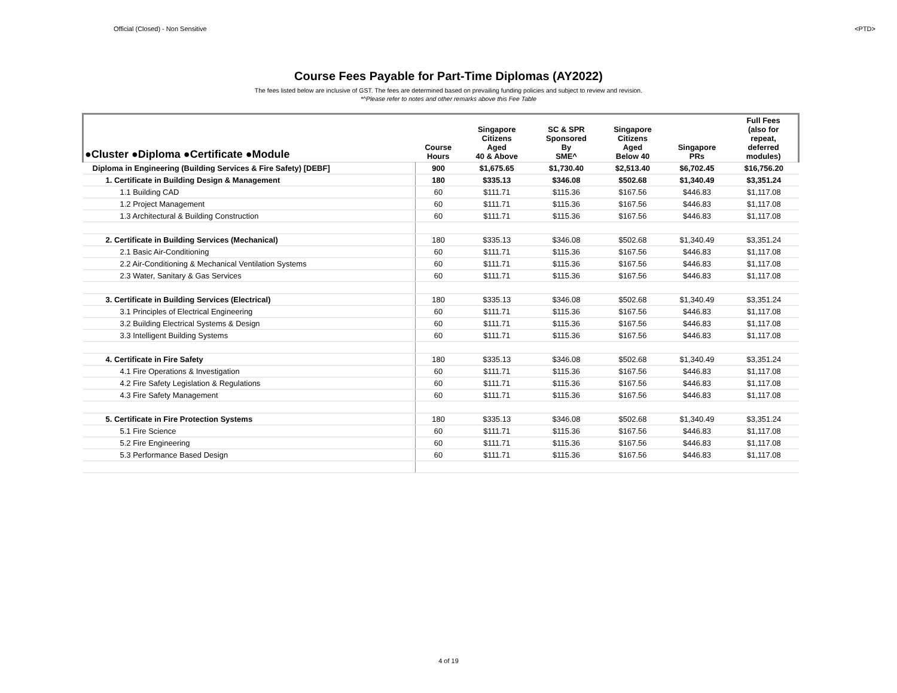Official (Closed) - Non Sensitive <PTD>
Course Fees Payable for Part-Time Diplomas (AY2022)
The fees listed below are inclusive of GST. The fees are determined based on prevailing funding policies and subject to review and revision.
*^Please refer to notes and other remarks above this Fee Table
| ●Cluster ●Diploma ●Certificate ●Module | Course Hours | Singapore Citizens Aged 40 & Above | SC & SPR Sponsored By SME^ | Singapore Citizens Aged Below 40 | Singapore PRs | Full Fees (also for repeat, deferred modules) |
| --- | --- | --- | --- | --- | --- | --- |
| Diploma in Engineering (Building Services & Fire Safety) [DEBF] | 900 | $1,675.65 | $1,730.40 | $2,513.40 | $6,702.45 | $16,756.20 |
| 1. Certificate in Building Design & Management | 180 | $335.13 | $346.08 | $502.68 | $1,340.49 | $3,351.24 |
| 1.1 Building CAD | 60 | $111.71 | $115.36 | $167.56 | $446.83 | $1,117.08 |
| 1.2 Project Management | 60 | $111.71 | $115.36 | $167.56 | $446.83 | $1,117.08 |
| 1.3 Architectural & Building Construction | 60 | $111.71 | $115.36 | $167.56 | $446.83 | $1,117.08 |
| 2. Certificate in Building Services (Mechanical) | 180 | $335.13 | $346.08 | $502.68 | $1,340.49 | $3,351.24 |
| 2.1 Basic Air-Conditioning | 60 | $111.71 | $115.36 | $167.56 | $446.83 | $1,117.08 |
| 2.2 Air-Conditioning & Mechanical Ventilation Systems | 60 | $111.71 | $115.36 | $167.56 | $446.83 | $1,117.08 |
| 2.3 Water, Sanitary & Gas Services | 60 | $111.71 | $115.36 | $167.56 | $446.83 | $1,117.08 |
| 3. Certificate in Building Services (Electrical) | 180 | $335.13 | $346.08 | $502.68 | $1,340.49 | $3,351.24 |
| 3.1 Principles of Electrical Engineering | 60 | $111.71 | $115.36 | $167.56 | $446.83 | $1,117.08 |
| 3.2 Building Electrical Systems & Design | 60 | $111.71 | $115.36 | $167.56 | $446.83 | $1,117.08 |
| 3.3 Intelligent Building Systems | 60 | $111.71 | $115.36 | $167.56 | $446.83 | $1,117.08 |
| 4. Certificate in Fire Safety | 180 | $335.13 | $346.08 | $502.68 | $1,340.49 | $3,351.24 |
| 4.1 Fire Operations & Investigation | 60 | $111.71 | $115.36 | $167.56 | $446.83 | $1,117.08 |
| 4.2 Fire Safety Legislation & Regulations | 60 | $111.71 | $115.36 | $167.56 | $446.83 | $1,117.08 |
| 4.3 Fire Safety Management | 60 | $111.71 | $115.36 | $167.56 | $446.83 | $1,117.08 |
| 5. Certificate in Fire Protection Systems | 180 | $335.13 | $346.08 | $502.68 | $1,340.49 | $3,351.24 |
| 5.1 Fire Science | 60 | $111.71 | $115.36 | $167.56 | $446.83 | $1,117.08 |
| 5.2 Fire Engineering | 60 | $111.71 | $115.36 | $167.56 | $446.83 | $1,117.08 |
| 5.3 Performance Based Design | 60 | $111.71 | $115.36 | $167.56 | $446.83 | $1,117.08 |
4 of 19